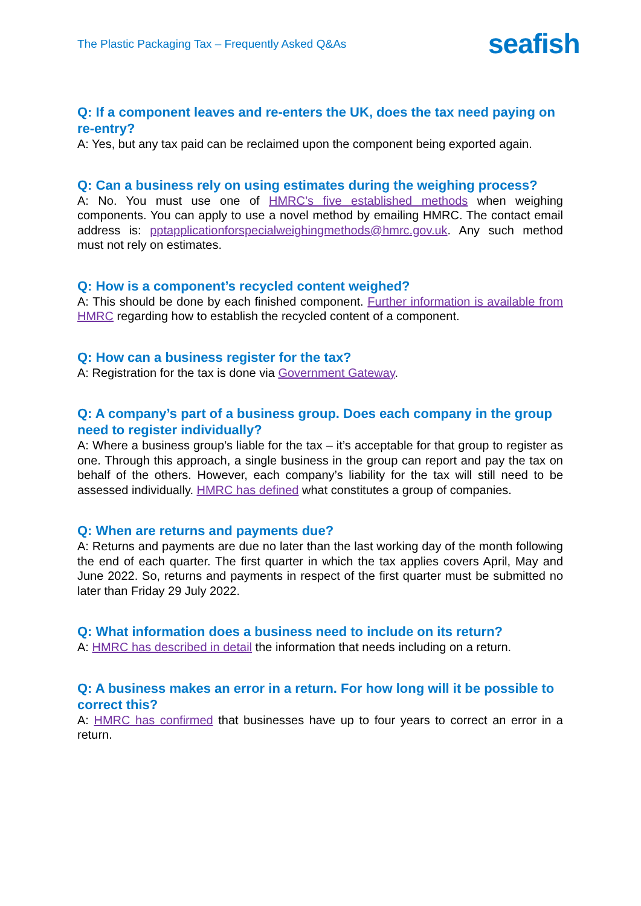The Plastic Packaging Tax – Frequently Asked Q&As
seafish
Q: If a component leaves and re-enters the UK, does the tax need paying on re-entry?
A: Yes, but any tax paid can be reclaimed upon the component being exported again.
Q: Can a business rely on using estimates during the weighing process?
A: No. You must use one of HMRC’s five established methods when weighing components. You can apply to use a novel method by emailing HMRC. The contact email address is: pptapplicationforspecialweighingmethods@hmrc.gov.uk. Any such method must not rely on estimates.
Q: How is a component’s recycled content weighed?
A: This should be done by each finished component. Further information is available from HMRC regarding how to establish the recycled content of a component.
Q: How can a business register for the tax?
A: Registration for the tax is done via Government Gateway.
Q: A company’s part of a business group. Does each company in the group need to register individually?
A: Where a business group’s liable for the tax – it’s acceptable for that group to register as one. Through this approach, a single business in the group can report and pay the tax on behalf of the others. However, each company’s liability for the tax will still need to be assessed individually. HMRC has defined what constitutes a group of companies.
Q: When are returns and payments due?
A: Returns and payments are due no later than the last working day of the month following the end of each quarter. The first quarter in which the tax applies covers April, May and June 2022. So, returns and payments in respect of the first quarter must be submitted no later than Friday 29 July 2022.
Q: What information does a business need to include on its return?
A: HMRC has described in detail the information that needs including on a return.
Q: A business makes an error in a return. For how long will it be possible to correct this?
A: HMRC has confirmed that businesses have up to four years to correct an error in a return.